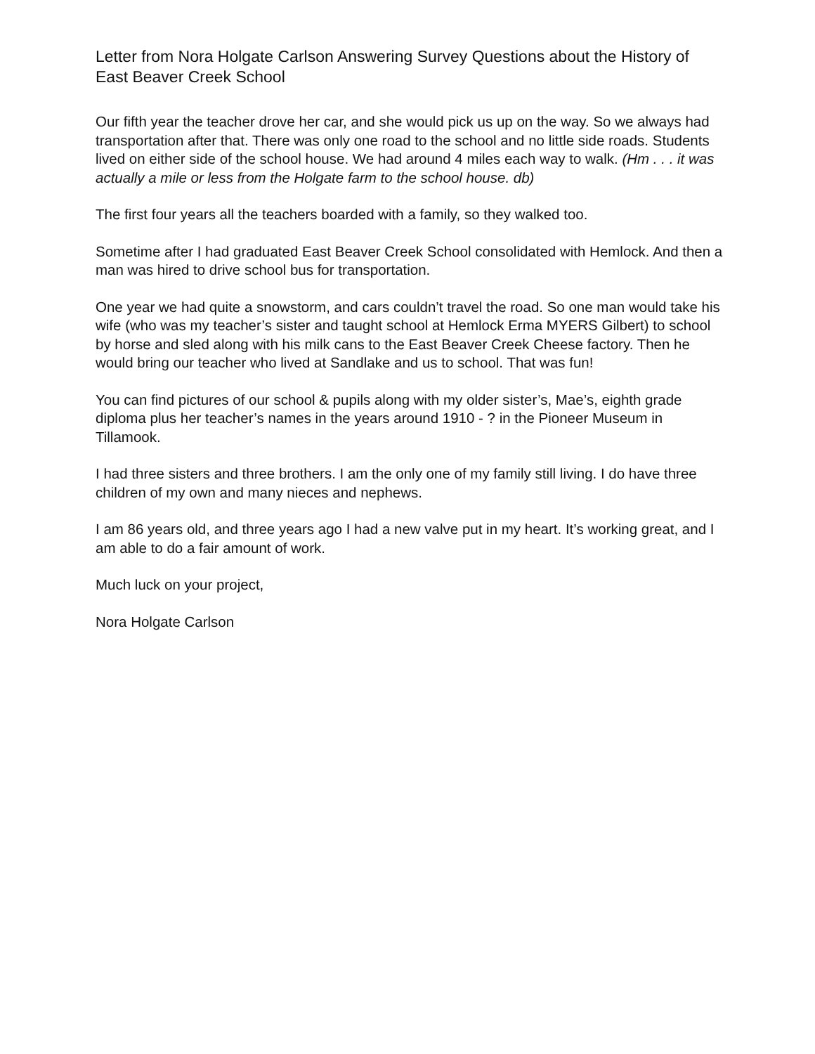Letter from Nora Holgate Carlson Answering Survey Questions about the History of East Beaver Creek School
Our fifth year the teacher drove her car, and she would pick us up on the way. So we always had transportation after that. There was only one road to the school and no little side roads. Students lived on either side of the school house. We had around 4 miles each way to walk. (Hm . . . it was actually a mile or less from the Holgate farm to the school house. db)
The first four years all the teachers boarded with a family, so they walked too.
Sometime after I had graduated East Beaver Creek School consolidated with Hemlock. And then a man was hired to drive school bus for transportation.
One year we had quite a snowstorm, and cars couldn’t travel the road. So one man would take his wife (who was my teacher’s sister and taught school at Hemlock Erma MYERS Gilbert) to school by horse and sled along with his milk cans to the East Beaver Creek Cheese factory. Then he would bring our teacher who lived at Sandlake and us to school. That was fun!
You can find pictures of our school & pupils along with my older sister’s, Mae’s, eighth grade diploma plus her teacher’s names in the years around 1910 - ? in the Pioneer Museum in Tillamook.
I had three sisters and three brothers. I am the only one of my family still living. I do have three children of my own and many nieces and nephews.
I am 86 years old, and three years ago I had a new valve put in my heart. It’s working great, and I am able to do a fair amount of work.
Much luck on your project,
Nora Holgate Carlson